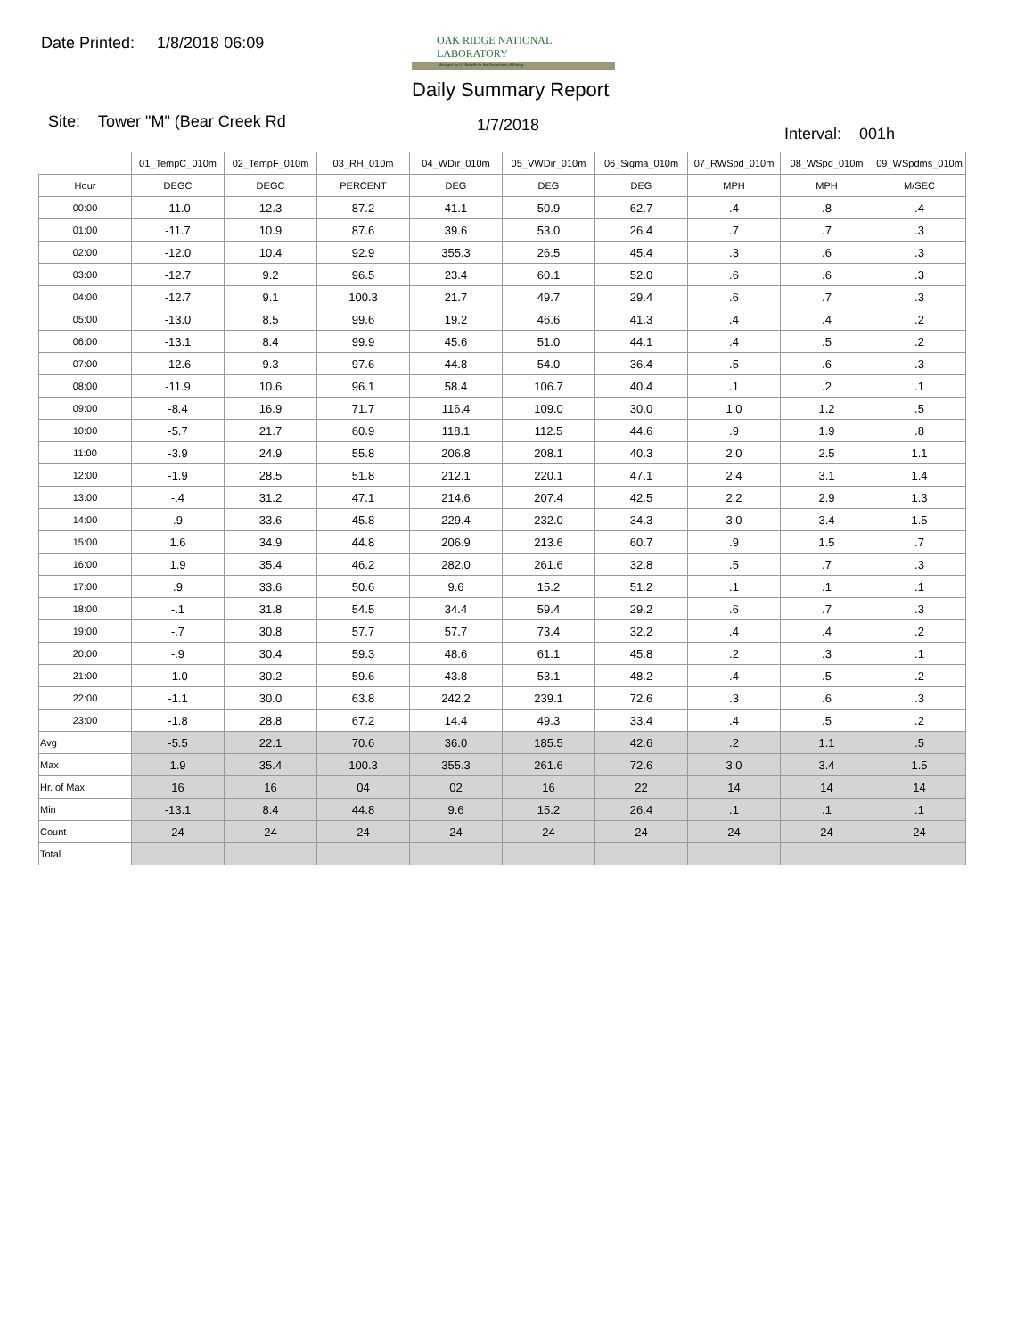Date Printed: 1/8/2018 06:09
OAK RIDGE NATIONAL LABORATORY
Managed by UT-Battelle for the Department of Energy
Daily Summary Report
Site: Tower "M" (Bear Creek Rd
1/7/2018 Interval: 001h
| | 01_TempC_010m | 02_TempF_010m | 03_RH_010m | 04_WDir_010m | 05_VWDir_010m | 06_Sigma_010m | 07_RWSpd_010m | 08_WSpd_010m | 09_WSpdms_010m |
| --- | --- | --- | --- | --- | --- | --- | --- | --- | --- |
| Hour | DEGC | DEGC | PERCENT | DEG | DEG | DEG | MPH | MPH | M/SEC |
| 00:00 | -11.0 | 12.3 | 87.2 | 41.1 | 50.9 | 62.7 | .4 | .8 | .4 |
| 01:00 | -11.7 | 10.9 | 87.6 | 39.6 | 53.0 | 26.4 | .7 | .7 | .3 |
| 02:00 | -12.0 | 10.4 | 92.9 | 355.3 | 26.5 | 45.4 | .3 | .6 | .3 |
| 03:00 | -12.7 | 9.2 | 96.5 | 23.4 | 60.1 | 52.0 | .6 | .6 | .3 |
| 04:00 | -12.7 | 9.1 | 100.3 | 21.7 | 49.7 | 29.4 | .6 | .7 | .3 |
| 05:00 | -13.0 | 8.5 | 99.6 | 19.2 | 46.6 | 41.3 | .4 | .4 | .2 |
| 06:00 | -13.1 | 8.4 | 99.9 | 45.6 | 51.0 | 44.1 | .4 | .5 | .2 |
| 07:00 | -12.6 | 9.3 | 97.6 | 44.8 | 54.0 | 36.4 | .5 | .6 | .3 |
| 08:00 | -11.9 | 10.6 | 96.1 | 58.4 | 106.7 | 40.4 | .1 | .2 | .1 |
| 09:00 | -8.4 | 16.9 | 71.7 | 116.4 | 109.0 | 30.0 | 1.0 | 1.2 | .5 |
| 10:00 | -5.7 | 21.7 | 60.9 | 118.1 | 112.5 | 44.6 | .9 | 1.9 | .8 |
| 11:00 | -3.9 | 24.9 | 55.8 | 206.8 | 208.1 | 40.3 | 2.0 | 2.5 | 1.1 |
| 12:00 | -1.9 | 28.5 | 51.8 | 212.1 | 220.1 | 47.1 | 2.4 | 3.1 | 1.4 |
| 13:00 | -.4 | 31.2 | 47.1 | 214.6 | 207.4 | 42.5 | 2.2 | 2.9 | 1.3 |
| 14:00 | .9 | 33.6 | 45.8 | 229.4 | 232.0 | 34.3 | 3.0 | 3.4 | 1.5 |
| 15:00 | 1.6 | 34.9 | 44.8 | 206.9 | 213.6 | 60.7 | .9 | 1.5 | .7 |
| 16:00 | 1.9 | 35.4 | 46.2 | 282.0 | 261.6 | 32.8 | .5 | .7 | .3 |
| 17:00 | .9 | 33.6 | 50.6 | 9.6 | 15.2 | 51.2 | .1 | .1 | .1 |
| 18:00 | -.1 | 31.8 | 54.5 | 34.4 | 59.4 | 29.2 | .6 | .7 | .3 |
| 19:00 | -.7 | 30.8 | 57.7 | 57.7 | 73.4 | 32.2 | .4 | .4 | .2 |
| 20:00 | -.9 | 30.4 | 59.3 | 48.6 | 61.1 | 45.8 | .2 | .3 | .1 |
| 21:00 | -1.0 | 30.2 | 59.6 | 43.8 | 53.1 | 48.2 | .4 | .5 | .2 |
| 22:00 | -1.1 | 30.0 | 63.8 | 242.2 | 239.1 | 72.6 | .3 | .6 | .3 |
| 23:00 | -1.8 | 28.8 | 67.2 | 14.4 | 49.3 | 33.4 | .4 | .5 | .2 |
| Avg | -5.5 | 22.1 | 70.6 | 36.0 | 185.5 | 42.6 | .2 | 1.1 | .5 |
| Max | 1.9 | 35.4 | 100.3 | 355.3 | 261.6 | 72.6 | 3.0 | 3.4 | 1.5 |
| Hr. of Max | 16 | 16 | 04 | 02 | 16 | 22 | 14 | 14 | 14 |
| Min | -13.1 | 8.4 | 44.8 | 9.6 | 15.2 | 26.4 | .1 | .1 | .1 |
| Count | 24 | 24 | 24 | 24 | 24 | 24 | 24 | 24 | 24 |
| Total | | | | | | | | | |